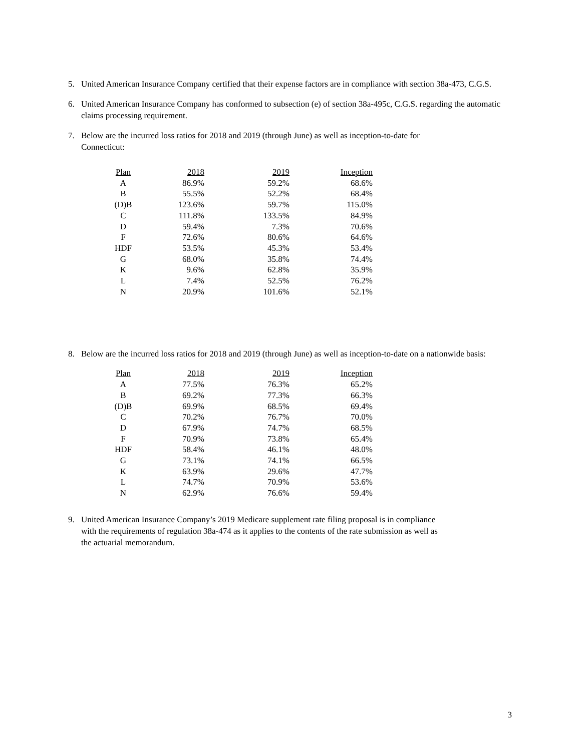5. United American Insurance Company certified that their expense factors are in compliance with section 38a-473, C.G.S.
6. United American Insurance Company has conformed to subsection (e) of section 38a-495c, C.G.S. regarding the automatic claims processing requirement.
7. Below are the incurred loss ratios for 2018 and 2019 (through June) as well as inception-to-date for Connecticut:
| Plan | 2018 | 2019 | Inception |
| --- | --- | --- | --- |
| A | 86.9% | 59.2% | 68.6% |
| B | 55.5% | 52.2% | 68.4% |
| (D)B | 123.6% | 59.7% | 115.0% |
| C | 111.8% | 133.5% | 84.9% |
| D | 59.4% | 7.3% | 70.6% |
| F | 72.6% | 80.6% | 64.6% |
| HDF | 53.5% | 45.3% | 53.4% |
| G | 68.0% | 35.8% | 74.4% |
| K | 9.6% | 62.8% | 35.9% |
| L | 7.4% | 52.5% | 76.2% |
| N | 20.9% | 101.6% | 52.1% |
8. Below are the incurred loss ratios for 2018 and 2019 (through June) as well as inception-to-date on a nationwide basis:
| Plan | 2018 | 2019 | Inception |
| --- | --- | --- | --- |
| A | 77.5% | 76.3% | 65.2% |
| B | 69.2% | 77.3% | 66.3% |
| (D)B | 69.9% | 68.5% | 69.4% |
| C | 70.2% | 76.7% | 70.0% |
| D | 67.9% | 74.7% | 68.5% |
| F | 70.9% | 73.8% | 65.4% |
| HDF | 58.4% | 46.1% | 48.0% |
| G | 73.1% | 74.1% | 66.5% |
| K | 63.9% | 29.6% | 47.7% |
| L | 74.7% | 70.9% | 53.6% |
| N | 62.9% | 76.6% | 59.4% |
9. United American Insurance Company’s 2019 Medicare supplement rate filing proposal is in compliance with the requirements of regulation 38a-474 as it applies to the contents of the rate submission as well as the actuarial memorandum.
3